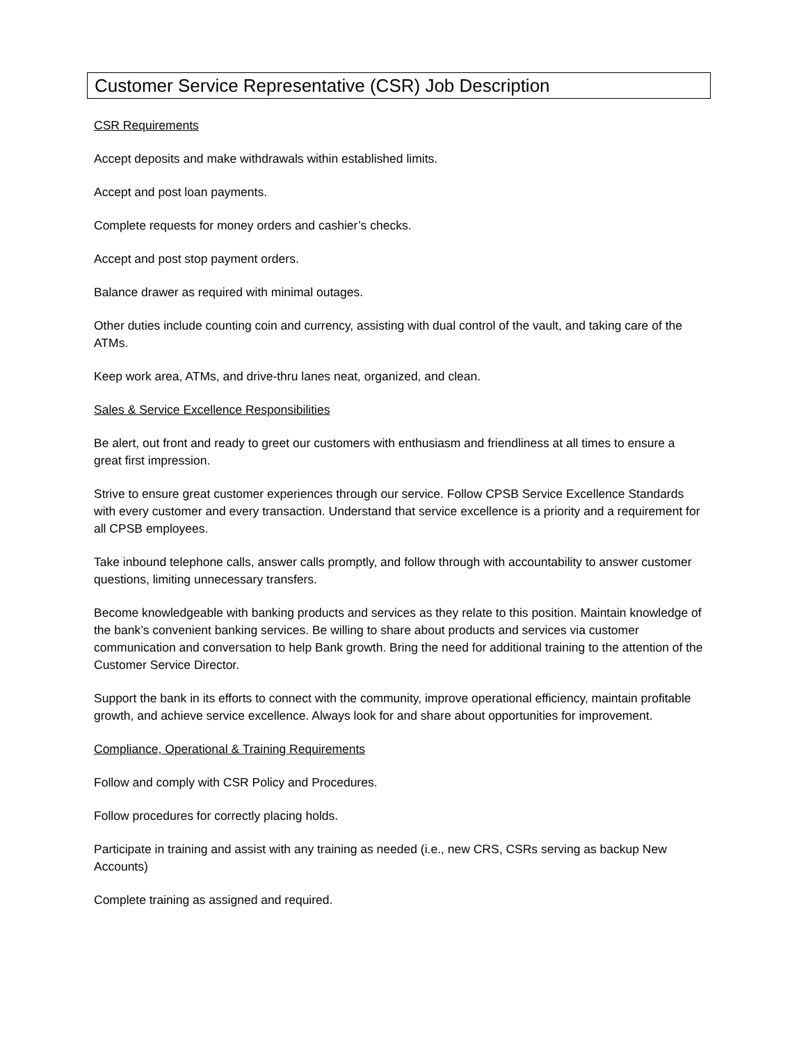Customer Service Representative (CSR) Job Description
CSR Requirements
Accept deposits and make withdrawals within established limits.
Accept and post loan payments.
Complete requests for money orders and cashier’s checks.
Accept and post stop payment orders.
Balance drawer as required with minimal outages.
Other duties include counting coin and currency, assisting with dual control of the vault, and taking care of the ATMs.
Keep work area, ATMs, and drive-thru lanes neat, organized, and clean.
Sales & Service Excellence Responsibilities
Be alert, out front and ready to greet our customers with enthusiasm and friendliness at all times to ensure a great first impression.
Strive to ensure great customer experiences through our service. Follow CPSB Service Excellence Standards with every customer and every transaction. Understand that service excellence is a priority and a requirement for all CPSB employees.
Take inbound telephone calls, answer calls promptly, and follow through with accountability to answer customer questions, limiting unnecessary transfers.
Become knowledgeable with banking products and services as they relate to this position. Maintain knowledge of the bank’s convenient banking services. Be willing to share about products and services via customer communication and conversation to help Bank growth. Bring the need for additional training to the attention of the Customer Service Director.
Support the bank in its efforts to connect with the community, improve operational efficiency, maintain profitable growth, and achieve service excellence. Always look for and share about opportunities for improvement.
Compliance, Operational & Training Requirements
Follow and comply with CSR Policy and Procedures.
Follow procedures for correctly placing holds.
Participate in training and assist with any training as needed (i.e., new CRS, CSRs serving as backup New Accounts)
Complete training as assigned and required.